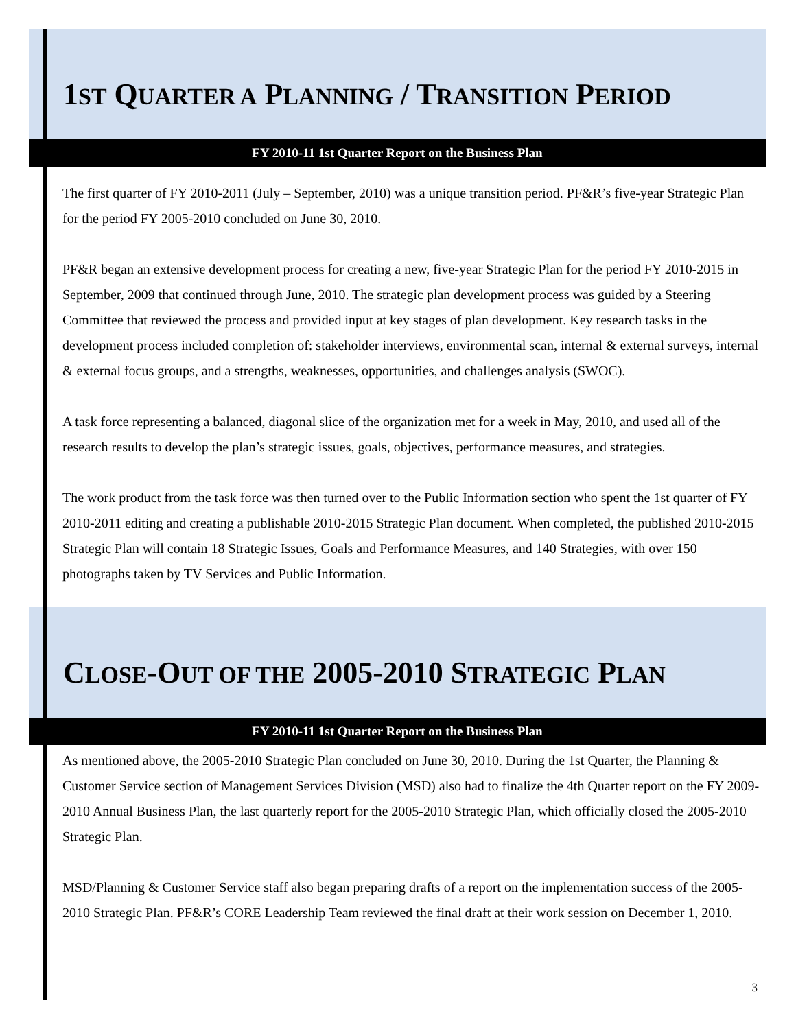1ST QUARTER A PLANNING / TRANSITION PERIOD
FY 2010-11 1st Quarter Report on the Business Plan
The first quarter of FY 2010-2011 (July – September, 2010) was a unique transition period. PF&R’s five-year Strategic Plan for the period FY 2005-2010 concluded on June 30, 2010.
PF&R began an extensive development process for creating a new, five-year Strategic Plan for the period FY 2010-2015 in September, 2009 that continued through June, 2010. The strategic plan development process was guided by a Steering Committee that reviewed the process and provided input at key stages of plan development. Key research tasks in the development process included completion of: stakeholder interviews, environmental scan, internal & external surveys, internal & external focus groups, and a strengths, weaknesses, opportunities, and challenges analysis (SWOC).
A task force representing a balanced, diagonal slice of the organization met for a week in May, 2010, and used all of the research results to develop the plan’s strategic issues, goals, objectives, performance measures, and strategies.
The work product from the task force was then turned over to the Public Information section who spent the 1st quarter of FY 2010-2011 editing and creating a publishable 2010-2015 Strategic Plan document. When completed, the published 2010-2015 Strategic Plan will contain 18 Strategic Issues, Goals and Performance Measures, and 140 Strategies, with over 150 photographs taken by TV Services and Public Information.
CLOSE-OUT OF THE 2005-2010 STRATEGIC PLAN
FY 2010-11 1st Quarter Report on the Business Plan
As mentioned above, the 2005-2010 Strategic Plan concluded on June 30, 2010. During the 1st Quarter, the Planning & Customer Service section of Management Services Division (MSD) also had to finalize the 4th Quarter report on the FY 2009-2010 Annual Business Plan, the last quarterly report for the 2005-2010 Strategic Plan, which officially closed the 2005-2010 Strategic Plan.
MSD/Planning & Customer Service staff also began preparing drafts of a report on the implementation success of the 2005-2010 Strategic Plan. PF&R’s CORE Leadership Team reviewed the final draft at their work session on December 1, 2010.
3